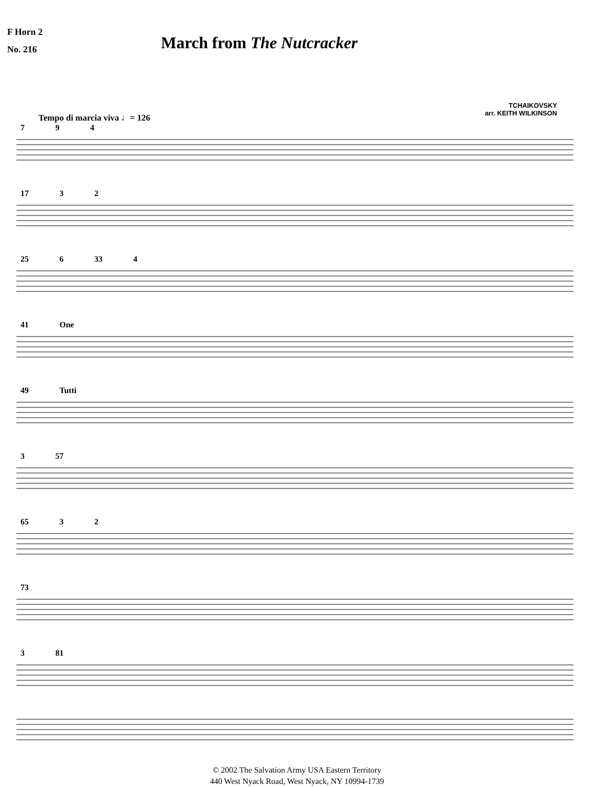F Horn 2
No. 216
March from The Nutcracker
TCHAIKOVSKY
arr. KEITH WILKINSON
Tempo di marcia viva ♩= 126
7 9 4
17 3 2
25 6 33 4
41 One
49 Tutti
3 57
65 3 2
73
3 81
© 2002 The Salvation Army USA Eastern Territory
440 West Nyack Road, West Nyack, NY 10994-1739